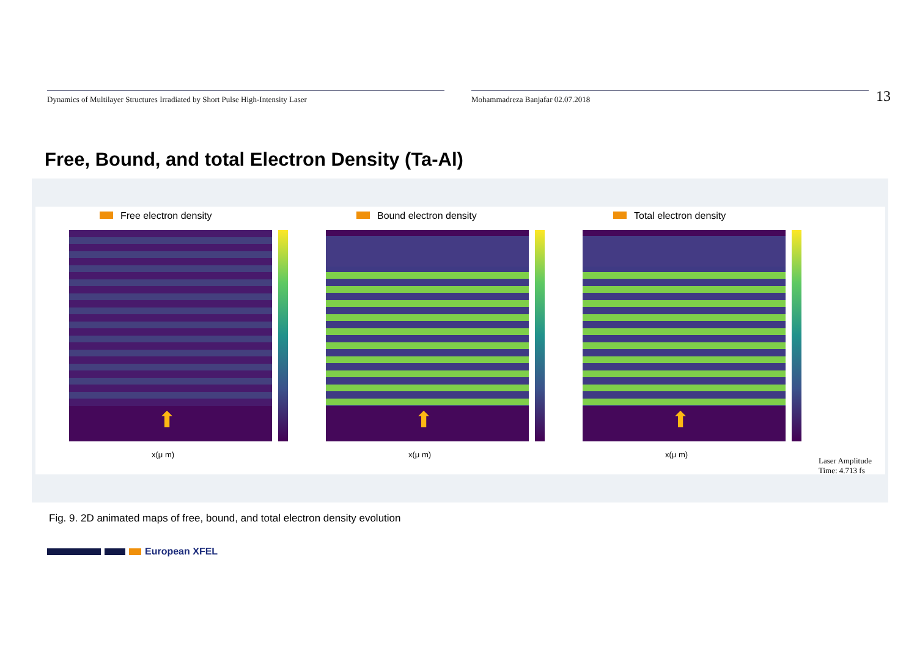Dynamics of Multilayer Structures Irradiated by Short Pulse High-Intensity Laser Mohammadreza Banjafar 02.07.2018
13
Free, Bound, and total Electron Density (Ta-Al)
Free electron density
⬆
x(μ m)
Bound electron density
⬆
x(μ m)
Total electron density
⬆
x(μ m)
Laser Amplitude
Time: 4.713 fs
Fig. 9. 2D animated maps of free, bound, and total electron density evolution
European XFEL